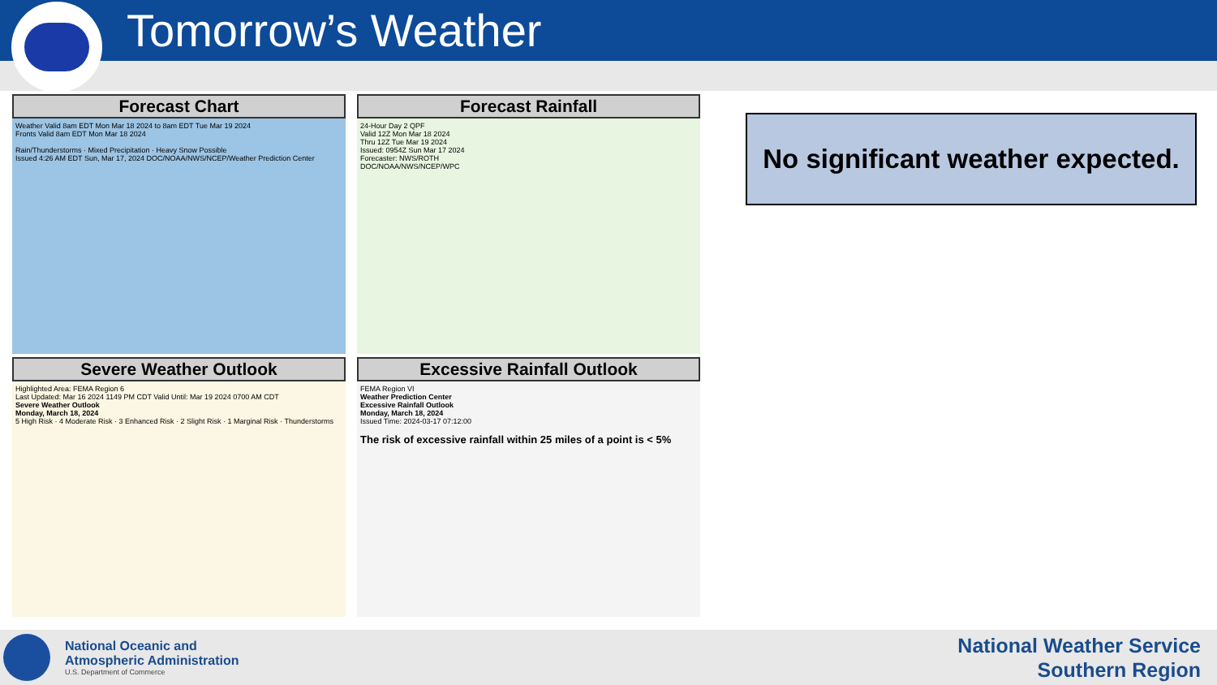Tomorrow’s Weather
Forecast Chart
Weather Valid 8am EDT Mon Mar 18 2024 to 8am EDT Tue Mar 19 2024
Fronts Valid 8am EDT Mon Mar 18 2024
Rain/Thunderstorms · Mixed Precipitation · Heavy Snow Possible
Issued 4:26 AM EDT Sun, Mar 17, 2024 DOC/NOAA/NWS/NCEP/Weather Prediction Center
Forecast Rainfall
24-Hour Day 2 QPF
Valid 12Z Mon Mar 18 2024
Thru 12Z Tue Mar 19 2024
Issued: 0954Z Sun Mar 17 2024
Forecaster: NWS/ROTH
DOC/NOAA/NWS/NCEP/WPC
Severe Weather Outlook
Highlighted Area: FEMA Region 6
Last Updated: Mar 16 2024 1149 PM CDT Valid Until: Mar 19 2024 0700 AM CDT
Severe Weather Outlook
Monday, March 18, 2024
5 High Risk · 4 Moderate Risk · 3 Enhanced Risk · 2 Slight Risk · 1 Marginal Risk · Thunderstorms
Excessive Rainfall Outlook
FEMA Region VI
Weather Prediction Center
Excessive Rainfall Outlook
Monday, March 18, 2024
Issued Time: 2024-03-17 07:12:00
The risk of excessive rainfall within 25 miles of a point is < 5%
No significant weather expected.
National Oceanic and
Atmospheric Administration
U.S. Department of Commerce
National Weather Service
Southern Region